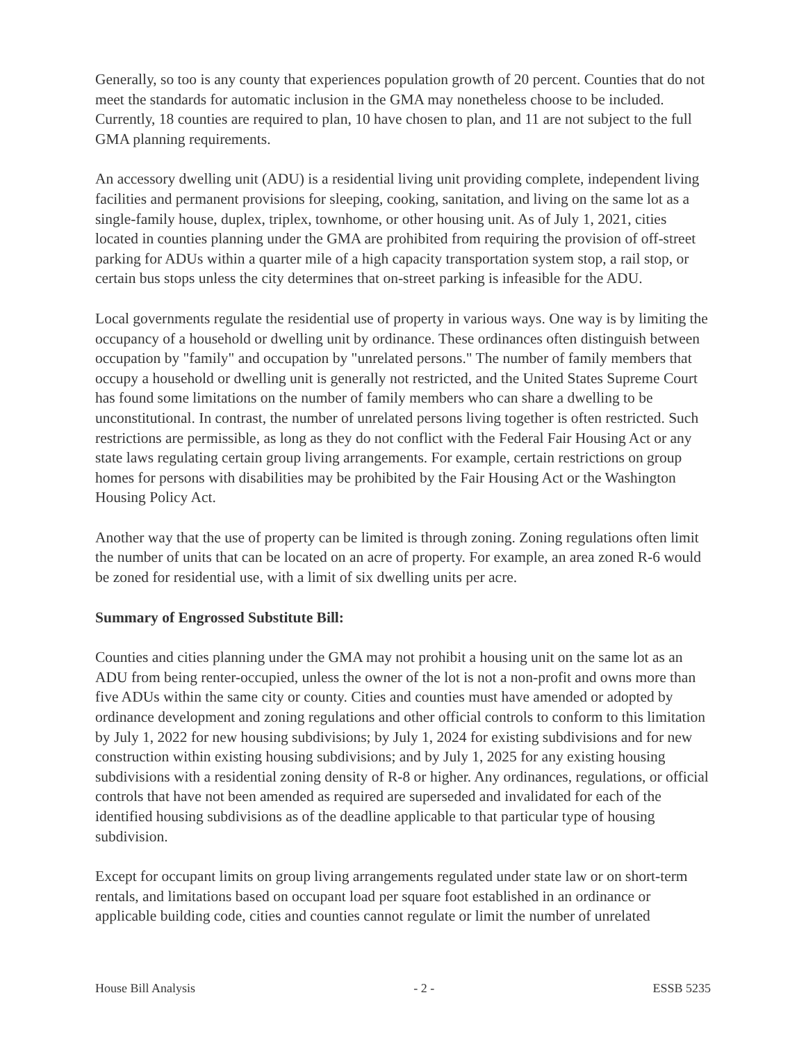Generally, so too is any county that experiences population growth of 20 percent. Counties that do not meet the standards for automatic inclusion in the GMA may nonetheless choose to be included. Currently, 18 counties are required to plan, 10 have chosen to plan, and 11 are not subject to the full GMA planning requirements.
An accessory dwelling unit (ADU) is a residential living unit providing complete, independent living facilities and permanent provisions for sleeping, cooking, sanitation, and living on the same lot as a single-family house, duplex, triplex, townhome, or other housing unit. As of July 1, 2021, cities located in counties planning under the GMA are prohibited from requiring the provision of off-street parking for ADUs within a quarter mile of a high capacity transportation system stop, a rail stop, or certain bus stops unless the city determines that on-street parking is infeasible for the ADU.
Local governments regulate the residential use of property in various ways. One way is by limiting the occupancy of a household or dwelling unit by ordinance. These ordinances often distinguish between occupation by "family" and occupation by "unrelated persons." The number of family members that occupy a household or dwelling unit is generally not restricted, and the United States Supreme Court has found some limitations on the number of family members who can share a dwelling to be unconstitutional. In contrast, the number of unrelated persons living together is often restricted. Such restrictions are permissible, as long as they do not conflict with the Federal Fair Housing Act or any state laws regulating certain group living arrangements. For example, certain restrictions on group homes for persons with disabilities may be prohibited by the Fair Housing Act or the Washington Housing Policy Act.
Another way that the use of property can be limited is through zoning. Zoning regulations often limit the number of units that can be located on an acre of property. For example, an area zoned R-6 would be zoned for residential use, with a limit of six dwelling units per acre.
Summary of Engrossed Substitute Bill:
Counties and cities planning under the GMA may not prohibit a housing unit on the same lot as an ADU from being renter-occupied, unless the owner of the lot is not a non-profit and owns more than five ADUs within the same city or county. Cities and counties must have amended or adopted by ordinance development and zoning regulations and other official controls to conform to this limitation by July 1, 2022 for new housing subdivisions; by July 1, 2024 for existing subdivisions and for new construction within existing housing subdivisions; and by July 1, 2025 for any existing housing subdivisions with a residential zoning density of R-8 or higher. Any ordinances, regulations, or official controls that have not been amended as required are superseded and invalidated for each of the identified housing subdivisions as of the deadline applicable to that particular type of housing subdivision.
Except for occupant limits on group living arrangements regulated under state law or on short-term rentals, and limitations based on occupant load per square foot established in an ordinance or applicable building code, cities and counties cannot regulate or limit the number of unrelated
House Bill Analysis - 2 - ESSB 5235